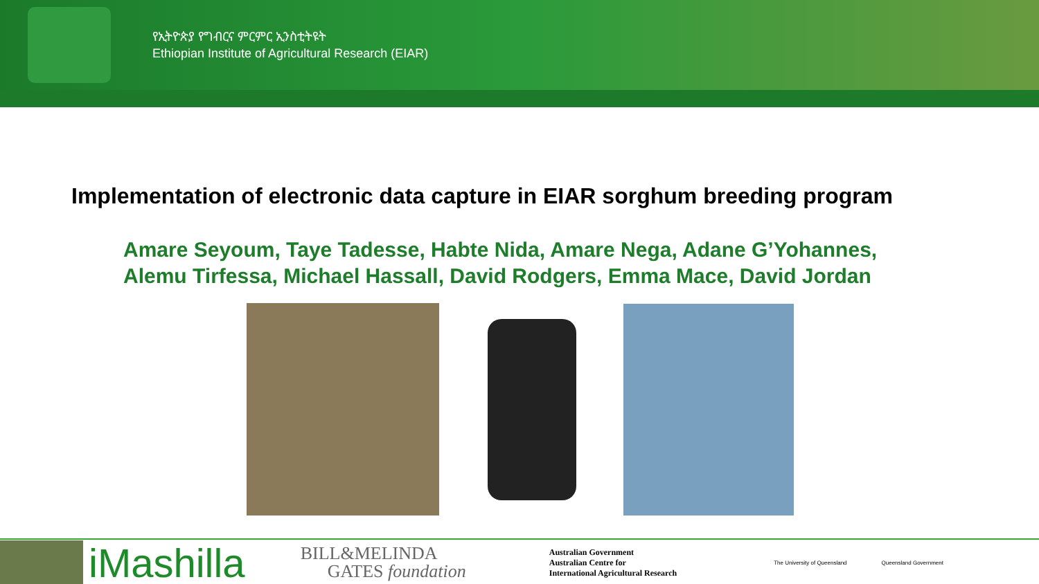የኢትዮጵያ የግብርና ምርምር ኢንስቲትዩት
Ethiopian Institute of Agricultural Research (EIAR)
Implementation of electronic data capture in EIAR sorghum breeding program
Amare Seyoum, Taye Tadesse, Habte Nida, Amare Nega, Adane G’Yohannes,
Alemu Tirfessa, Michael Hassall, David Rodgers, Emma Mace, David Jordan
iMashilla
BILL&MELINDA
GATES foundation
Australian Government
Australian Centre for
International Agricultural Research
The University of Queensland Queensland Government